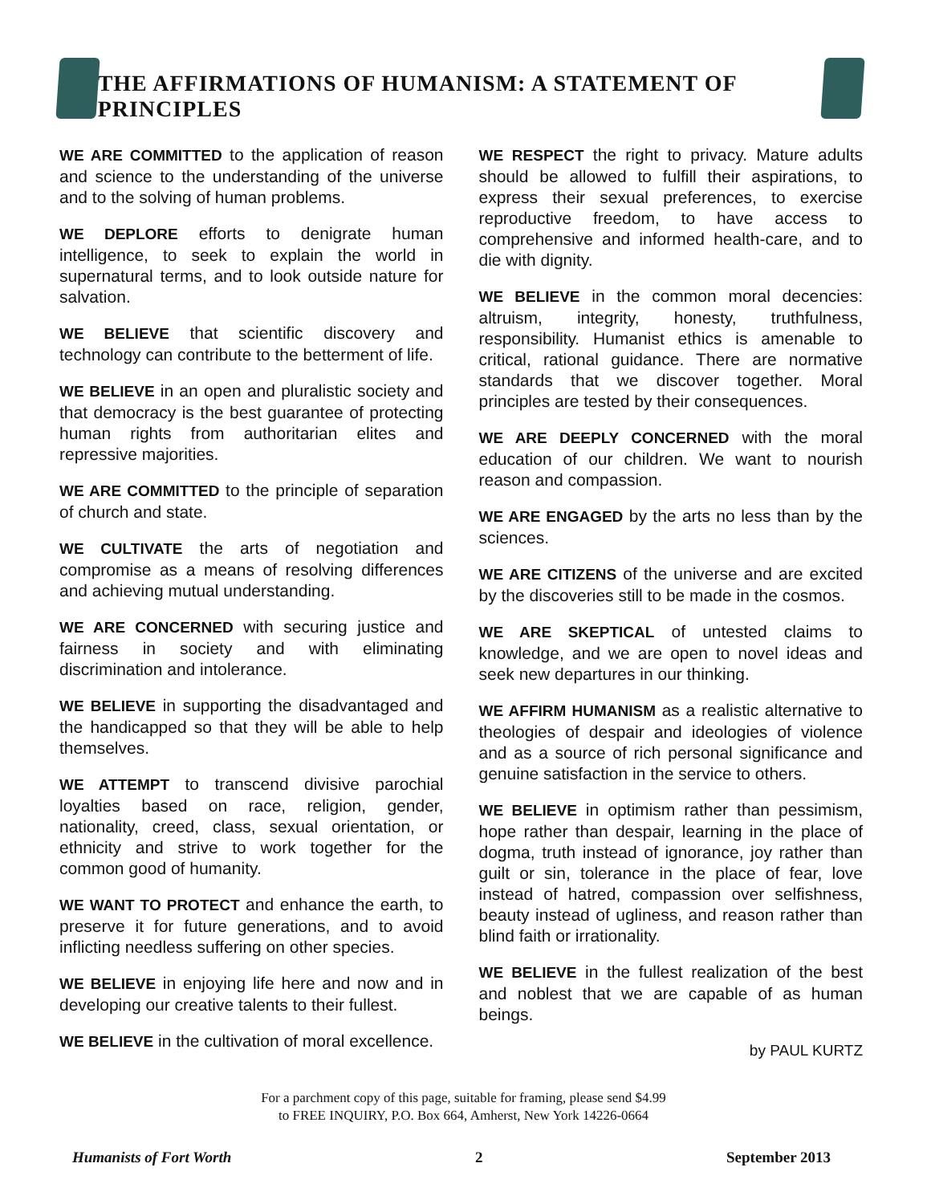THE AFFIRMATIONS OF HUMANISM: A STATEMENT OF PRINCIPLES
WE ARE COMMITTED to the application of reason and science to the understanding of the universe and to the solving of human problems.
WE DEPLORE efforts to denigrate human intelligence, to seek to explain the world in supernatural terms, and to look outside nature for salvation.
WE BELIEVE that scientific discovery and technology can contribute to the betterment of life.
WE BELIEVE in an open and pluralistic society and that democracy is the best guarantee of protecting human rights from authoritarian elites and repressive majorities.
WE ARE COMMITTED to the principle of separation of church and state.
WE CULTIVATE the arts of negotiation and compromise as a means of resolving differences and achieving mutual understanding.
WE ARE CONCERNED with securing justice and fairness in society and with eliminating discrimination and intolerance.
WE BELIEVE in supporting the disadvantaged and the handicapped so that they will be able to help themselves.
WE ATTEMPT to transcend divisive parochial loyalties based on race, religion, gender, nationality, creed, class, sexual orientation, or ethnicity and strive to work together for the common good of humanity.
WE WANT TO PROTECT and enhance the earth, to preserve it for future generations, and to avoid inflicting needless suffering on other species.
WE BELIEVE in enjoying life here and now and in developing our creative talents to their fullest.
WE BELIEVE in the cultivation of moral excellence.
WE RESPECT the right to privacy. Mature adults should be allowed to fulfill their aspirations, to express their sexual preferences, to exercise reproductive freedom, to have access to comprehensive and informed health-care, and to die with dignity.
WE BELIEVE in the common moral decencies: altruism, integrity, honesty, truthfulness, responsibility. Humanist ethics is amenable to critical, rational guidance. There are normative standards that we discover together. Moral principles are tested by their consequences.
WE ARE DEEPLY CONCERNED with the moral education of our children. We want to nourish reason and compassion.
WE ARE ENGAGED by the arts no less than by the sciences.
WE ARE CITIZENS of the universe and are excited by the discoveries still to be made in the cosmos.
WE ARE SKEPTICAL of untested claims to knowledge, and we are open to novel ideas and seek new departures in our thinking.
WE AFFIRM HUMANISM as a realistic alternative to theologies of despair and ideologies of violence and as a source of rich personal significance and genuine satisfaction in the service to others.
WE BELIEVE in optimism rather than pessimism, hope rather than despair, learning in the place of dogma, truth instead of ignorance, joy rather than guilt or sin, tolerance in the place of fear, love instead of hatred, compassion over selfishness, beauty instead of ugliness, and reason rather than blind faith or irrationality.
WE BELIEVE in the fullest realization of the best and noblest that we are capable of as human beings.
by PAUL KURTZ
For a parchment copy of this page, suitable for framing, please send $4.99
to FREE INQUIRY, P.O. Box 664, Amherst, New York 14226-0664
Humanists of Fort Worth 2 September 2013